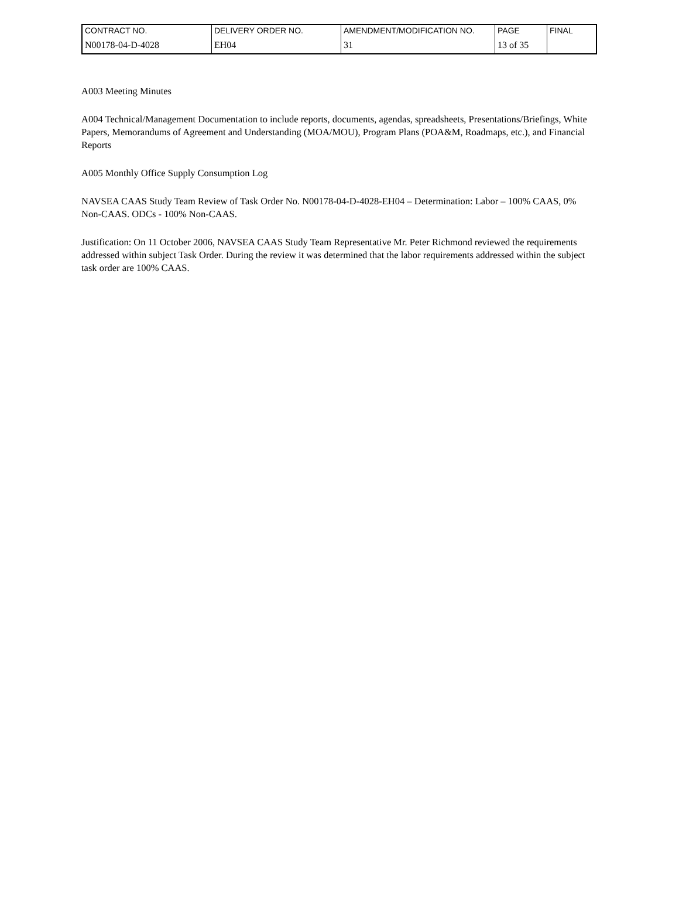| CONTRACT NO. | DELIVERY ORDER NO. | AMENDMENT/MODIFICATION NO. | PAGE | FINAL |
| N00178-04-D-4028 | EH04 | 31 | 13 of 35 | |
A003 Meeting Minutes
A004 Technical/Management Documentation to include reports, documents, agendas, spreadsheets, Presentations/Briefings, White Papers, Memorandums of Agreement and Understanding (MOA/MOU), Program Plans (POA&M, Roadmaps, etc.), and Financial Reports
A005 Monthly Office Supply Consumption Log
NAVSEA CAAS Study Team Review of Task Order No. N00178-04-D-4028-EH04 – Determination: Labor – 100% CAAS, 0% Non-CAAS. ODCs - 100% Non-CAAS.
Justification: On 11 October 2006, NAVSEA CAAS Study Team Representative Mr. Peter Richmond reviewed the requirements addressed within subject Task Order. During the review it was determined that the labor requirements addressed within the subject task order are 100% CAAS.